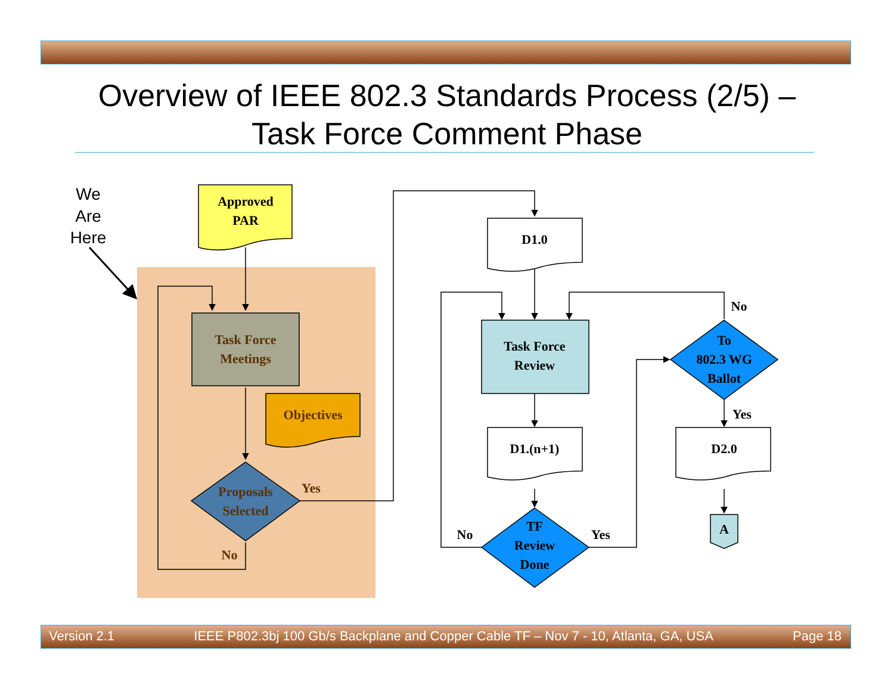Overview of IEEE 802.3 Standards Process (2/5) –
Task Force Comment Phase
We
Are
Here
Approved
PAR
Task Force
Meetings
Objectives
Proposals
Selected
Yes
No
D1.0
Task Force
Review
D1.(n+1)
TF
Review
Done
No
Yes
No
To
802.3 WG
Ballot
Yes
D2.0
A
Version 2.1 IEEE P802.3bj 100 Gb/s Backplane and Copper Cable TF – Nov 7 - 10, Atlanta, GA, USA Page 18